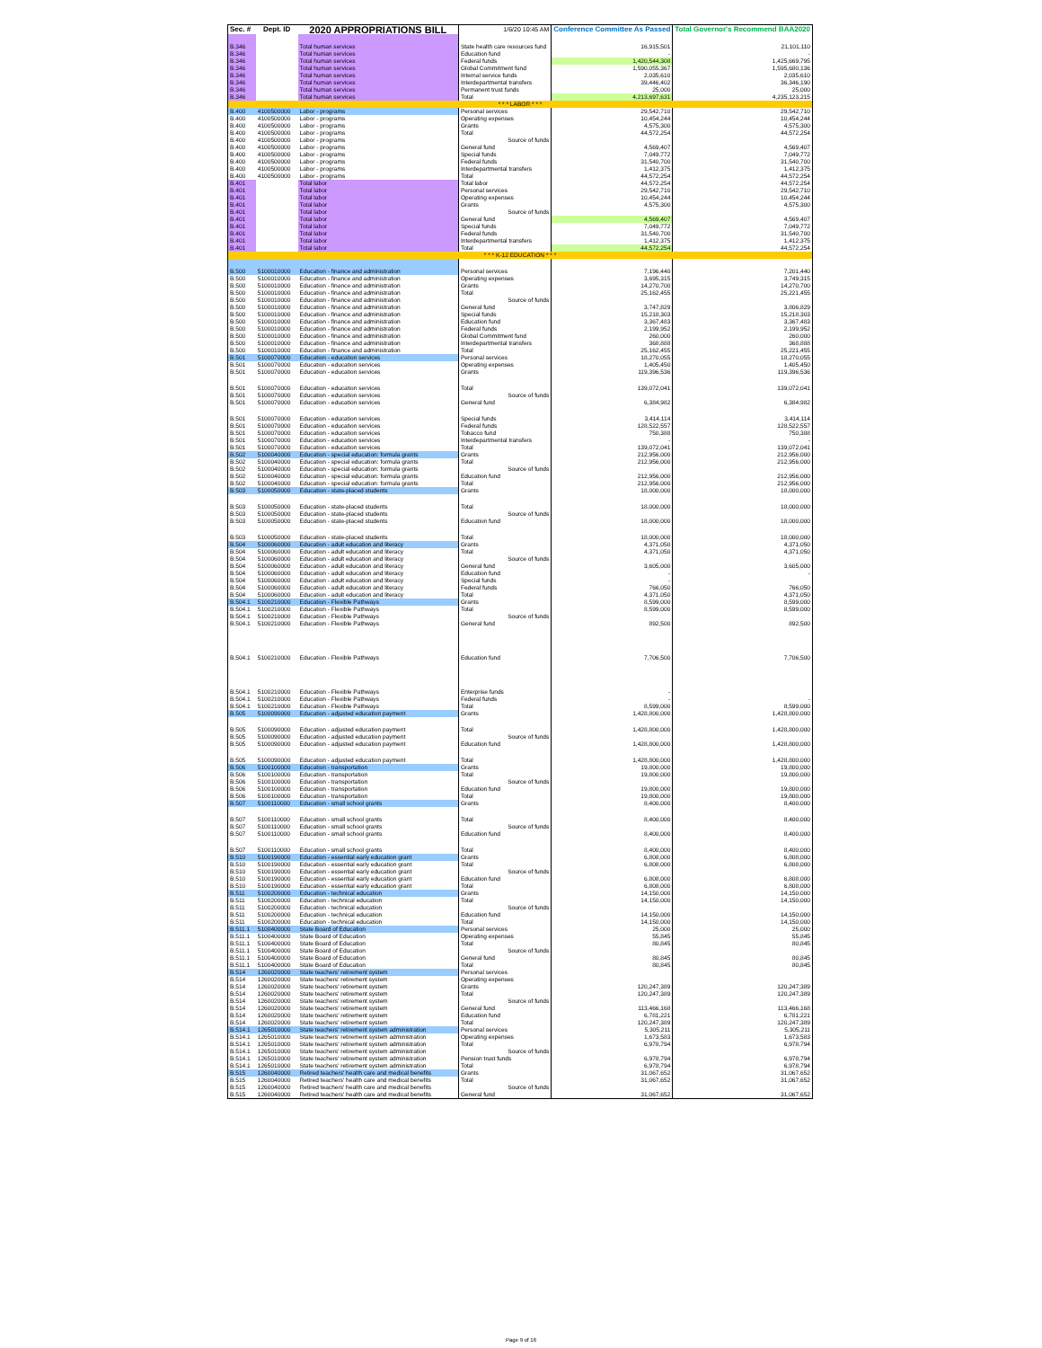| Sec. # | Dept. ID | 2020 APPROPRIATIONS BILL | 1/6/20 10:45 AM | Conference Committee As Passed | Total Governor's Recommend BAA2020 |
| --- | --- | --- | --- | --- | --- |
| B.346 | | Total human services | State health care resources fund | 16,915,501 | 21,101,110 |
| B.346 | | Total human services | Education fund | - | - |
| B.346 | | Total human services | Federal funds | 1,420,544,308 | 1,425,669,795 |
| B.346 | | Total human services | Global Commitment fund | 1,590,055,367 | 1,595,680,136 |
| B.346 | | Total human services | Internal service funds | 2,035,610 | 2,035,610 |
| B.346 | | Total human services | Interdepartmental transfers | 39,446,402 | 36,346,190 |
| B.346 | | Total human services | Permanent trust funds | 25,000 | 25,000 |
| B.346 | | Total human services | Total | 4,213,697,631 | 4,235,123,215 |
| * * * LABOR * * * | | | | | |
| B.400 | 4100500000 | Labor - programs | Personal services | 29,542,710 | 29,542,710 |
| B.400 | 4100500000 | Labor - programs | Operating expenses | 10,454,244 | 10,454,244 |
| B.400 | 4100500000 | Labor - programs | Grants | 4,575,300 | 4,575,300 |
| B.400 | 4100500000 | Labor - programs | Total | 44,572,254 | 44,572,254 |
| B.400 | 4100500000 | Labor - programs | Source of funds | | |
| B.400 | 4100500000 | Labor - programs | General fund | 4,569,407 | 4,569,407 |
| B.400 | 4100500000 | Labor - programs | Special funds | 7,049,772 | 7,049,772 |
| B.400 | 4100500000 | Labor - programs | Federal funds | 31,540,700 | 31,540,700 |
| B.400 | 4100500000 | Labor - programs | Interdepartmental transfers | 1,412,375 | 1,412,375 |
| B.400 | 4100500000 | Labor - programs | Total | 44,572,254 | 44,572,254 |
| B.401 | | Total labor | Total labor | 44,572,254 | 44,572,254 |
| B.401 | | Total labor | Personal services | 29,542,710 | 29,542,710 |
| B.401 | | Total labor | Operating expenses | 10,454,244 | 10,454,244 |
| B.401 | | Total labor | Grants | 4,575,300 | 4,575,300 |
| B.401 | | Total labor | Source of funds | | |
| B.401 | | Total labor | General fund | 4,569,407 | 4,569,407 |
| B.401 | | Total labor | Special funds | 7,049,772 | 7,049,772 |
| B.401 | | Total labor | Federal funds | 31,540,700 | 31,540,700 |
| B.401 | | Total labor | Interdepartmental transfers | 1,412,375 | 1,412,375 |
| B.401 | | Total labor | Total | 44,572,254 | 44,572,254 |
| * * * K-12 EDUCATION * * * | | | | | |
| B.500 | 5100010000 | Education - finance and administration | Personal services | 7,196,440 | 7,201,440 |
| B.500 | 5100010000 | Education - finance and administration | Operating expenses | 3,695,315 | 3,749,315 |
| B.500 | 5100010000 | Education - finance and administration | Grants | 14,270,700 | 14,270,700 |
| B.500 | 5100010000 | Education - finance and administration | Total | 25,162,455 | 25,221,455 |
| B.500 | 5100010000 | Education - finance and administration | Source of funds | | |
| B.500 | 5100010000 | Education - finance and administration | General fund | 3,747,829 | 3,806,829 |
| B.500 | 5100010000 | Education - finance and administration | Special funds | 15,218,303 | 15,218,303 |
| B.500 | 5100010000 | Education - finance and administration | Education fund | 3,367,483 | 3,367,483 |
| B.500 | 5100010000 | Education - finance and administration | Federal funds | 2,199,952 | 2,199,952 |
| B.500 | 5100010000 | Education - finance and administration | Global Commitment fund | 260,000 | 260,000 |
| B.500 | 5100010000 | Education - finance and administration | Interdepartmental transfers | 368,888 | 368,888 |
| B.500 | 5100010000 | Education - finance and administration | Total | 25,162,455 | 25,221,455 |
| B.501 | 5100070000 | Education - education services | Personal services | 18,270,055 | 18,270,055 |
| B.501 | 5100070000 | Education - education services | Operating expenses | 1,405,450 | 1,405,450 |
| B.501 | 5100070000 | Education - education services | Grants | 119,396,536 | 119,396,536 |
| B.501 | 5100070000 | Education - education services | Total | 139,072,041 | 139,072,041 |
| B.501 | 5100070000 | Education - education services | Source of funds | | |
| B.501 | 5100070000 | Education - education services | General fund | 6,384,982 | 6,384,982 |
| B.501 | 5100070000 | Education - education services | Special funds | 3,414,114 | 3,414,114 |
| B.501 | 5100070000 | Education - education services | Federal funds | 128,522,557 | 128,522,557 |
| B.501 | 5100070000 | Education - education services | Tobacco fund | 750,388 | 750,388 |
| B.501 | 5100070000 | Education - education services | Interdepartmental transfers | - | - |
| B.501 | 5100070000 | Education - education services | Total | 139,072,041 | 139,072,041 |
| B.502 | 5100040000 | Education - special education: formula grants | Grants | 212,956,000 | 212,956,000 |
| B.502 | 5100040000 | Education - special education: formula grants | Total | 212,956,000 | 212,956,000 |
| B.502 | 5100040000 | Education - special education: formula grants | Source of funds | | |
| B.502 | 5100040000 | Education - special education: formula grants | Education fund | 212,956,000 | 212,956,000 |
| B.502 | 5100040000 | Education - special education: formula grants | Total | 212,956,000 | 212,956,000 |
| B.503 | 5100050000 | Education - state-placed students | Grants | 18,000,000 | 18,000,000 |
| B.503 | 5100050000 | Education - state-placed students | Total | 18,000,000 | 18,000,000 |
| B.503 | 5100050000 | Education - state-placed students | Source of funds | | |
| B.503 | 5100050000 | Education - state-placed students | Education fund | 18,000,000 | 18,000,000 |
| B.503 | 5100050000 | Education - state-placed students | Total | 18,000,000 | 18,000,000 |
| B.504 | 5100060000 | Education - adult education and literacy | Grants | 4,371,050 | 4,371,050 |
| B.504 | 5100060000 | Education - adult education and literacy | Total | 4,371,050 | 4,371,050 |
| B.504 | 5100060000 | Education - adult education and literacy | Source of funds | | |
| B.504 | 5100060000 | Education - adult education and literacy | General fund | 3,605,000 | 3,605,000 |
| B.504 | 5100060000 | Education - adult education and literacy | Education fund | - | - |
| B.504 | 5100060000 | Education - adult education and literacy | Special funds | - | |
| B.504 | 5100060000 | Education - adult education and literacy | Federal funds | 766,050 | 766,050 |
| B.504 | 5100060000 | Education - adult education and literacy | Total | 4,371,050 | 4,371,050 |
| B.504.1 | 5100210000 | Education - Flexible Pathways | Grants | 8,599,000 | 8,599,000 |
| B.504.1 | 5100210000 | Education - Flexible Pathways | Total | 8,599,000 | 8,599,000 |
| B.504.1 | 5100210000 | Education - Flexible Pathways | Source of funds | | |
| B.504.1 | 5100210000 | Education - Flexible Pathways | General fund | 892,500 | 892,500 |
| B.504.1 | 5100210000 | Education - Flexible Pathways | Education fund | 7,706,500 | 7,706,500 |
| B.504.1 | 5100210000 | Education - Flexible Pathways | Enterprise funds | - | |
| B.504.1 | 5100210000 | Education - Flexible Pathways | Federal funds | - | - |
| B.504.1 | 5100210000 | Education - Flexible Pathways | Total | 8,599,000 | 8,599,000 |
| B.505 | 5100090000 | Education - adjusted education payment | Grants | 1,428,800,000 | 1,428,800,000 |
| B.505 | 5100090000 | Education - adjusted education payment | Total | 1,428,800,000 | 1,428,800,000 |
| B.505 | 5100090000 | Education - adjusted education payment | Source of funds | | |
| B.505 | 5100090000 | Education - adjusted education payment | Education fund | 1,428,800,000 | 1,428,800,000 |
| B.505 | 5100090000 | Education - adjusted education payment | Total | 1,428,800,000 | 1,428,800,000 |
| B.506 | 5100100000 | Education - transportation | Grants | 19,800,000 | 19,800,000 |
| B.506 | 5100100000 | Education - transportation | Total | 19,800,000 | 19,800,000 |
| B.506 | 5100100000 | Education - transportation | Source of funds | | |
| B.506 | 5100100000 | Education - transportation | Education fund | 19,800,000 | 19,800,000 |
| B.506 | 5100100000 | Education - transportation | Total | 19,800,000 | 19,800,000 |
| B.507 | 5100110000 | Education - small school grants | Grants | 8,400,000 | 8,400,000 |
| B.507 | 5100110000 | Education - small school grants | Total | 8,400,000 | 8,400,000 |
| B.507 | 5100110000 | Education - small school grants | Source of funds | | |
| B.507 | 5100110000 | Education - small school grants | Education fund | 8,400,000 | 8,400,000 |
| B.507 | 5100110000 | Education - small school grants | Total | 8,400,000 | 8,400,000 |
| B.510 | 5100190000 | Education - essential early education grant | Grants | 6,808,000 | 6,808,000 |
| B.510 | 5100190000 | Education - essential early education grant | Total | 6,808,000 | 6,808,000 |
| B.510 | 5100190000 | Education - essential early education grant | Source of funds | | |
| B.510 | 5100190000 | Education - essential early education grant | Education fund | 6,808,000 | 6,808,000 |
| B.510 | 5100190000 | Education - essential early education grant | Total | 6,808,000 | 6,808,000 |
| B.511 | 5100200000 | Education - technical education | Grants | 14,150,000 | 14,150,000 |
| B.511 | 5100200000 | Education - technical education | Total | 14,150,000 | 14,150,000 |
| B.511 | 5100200000 | Education - technical education | Source of funds | | |
| B.511 | 5100200000 | Education - technical education | Education fund | 14,150,000 | 14,150,000 |
| B.511 | 5100200000 | Education - technical education | Total | 14,150,000 | 14,150,000 |
| B.511.1 | 5100400000 | State Board of Education | Personal services | 25,000 | 25,000 |
| B.511.1 | 5100400000 | State Board of Education | Operating expenses | 55,845 | 55,845 |
| B.511.1 | 5100400000 | State Board of Education | Total | 80,845 | 80,845 |
| B.511.1 | 5100400000 | State Board of Education | Source of funds | | |
| B.511.1 | 5100400000 | State Board of Education | General fund | 80,845 | 80,845 |
| B.511.1 | 5100400000 | State Board of Education | Total | 80,845 | 80,845 |
| B.514 | 1260020000 | State teachers' retirement system | Personal services | | |
| B.514 | 1260020000 | State teachers' retirement system | Operating expenses | | |
| B.514 | 1260020000 | State teachers' retirement system | Grants | 120,247,389 | 120,247,389 |
| B.514 | 1260020000 | State teachers' retirement system | Total | 120,247,389 | 120,247,389 |
| B.514 | 1260020000 | State teachers' retirement system | Source of funds | | |
| B.514 | 1260020000 | State teachers' retirement system | General fund | 113,466,168 | 113,466,168 |
| B.514 | 1260020000 | State teachers' retirement system | Education fund | 6,781,221 | 6,781,221 |
| B.514 | 1260020000 | State teachers' retirement system | Total | 120,247,389 | 120,247,389 |
| B.514.1 | 1265010000 | State teachers' retirement system administration | Personal services | 5,305,211 | 5,305,211 |
| B.514.1 | 1265010000 | State teachers' retirement system administration | Operating expenses | 1,673,583 | 1,673,583 |
| B.514.1 | 1265010000 | State teachers' retirement system administration | Total | 6,978,794 | 6,978,794 |
| B.514.1 | 1265010000 | State teachers' retirement system administration | Source of funds | | |
| B.514.1 | 1265010000 | State teachers' retirement system administration | Pension trust funds | 6,978,794 | 6,978,794 |
| B.514.1 | 1265010000 | State teachers' retirement system administration | Total | 6,978,794 | 6,978,794 |
| B.515 | 1260040000 | Retired teachers' health care and medical benefits | Grants | 31,067,652 | 31,067,652 |
| B.515 | 1260040000 | Retired teachers' health care and medical benefits | Total | 31,067,652 | 31,067,652 |
| B.515 | 1260040000 | Retired teachers' health care and medical benefits | Source of funds | | |
| B.515 | 1260040000 | Retired teachers' health care and medical benefits | General fund | 31,067,652 | 31,067,652 |
Page 9 of 16